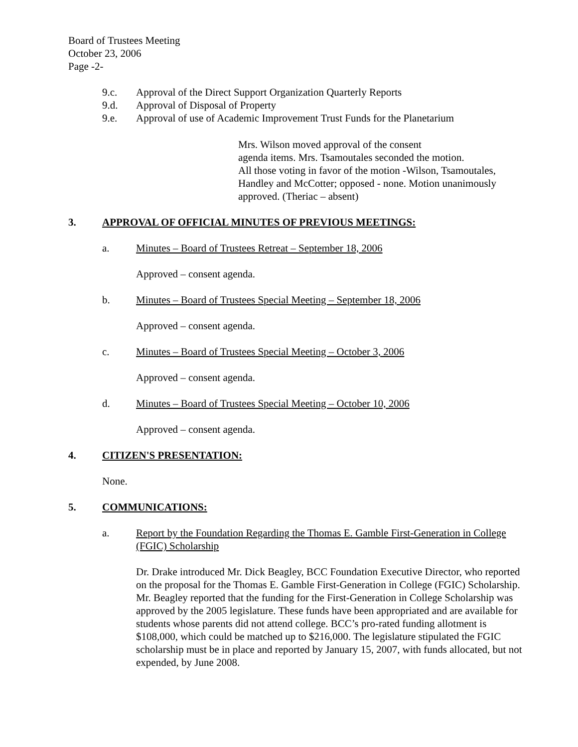Board of Trustees Meeting
October 23, 2006
Page -2-
9.c. Approval of the Direct Support Organization Quarterly Reports
9.d. Approval of Disposal of Property
9.e. Approval of use of Academic Improvement Trust Funds for the Planetarium
Mrs. Wilson moved approval of the consent
agenda items. Mrs. Tsamoutales seconded the motion.
All those voting in favor of the motion -Wilson, Tsamoutales,
Handley and McCotter; opposed - none. Motion unanimously
approved. (Theriac – absent)
3. APPROVAL OF OFFICIAL MINUTES OF PREVIOUS MEETINGS:
a. Minutes – Board of Trustees Retreat – September 18, 2006
Approved – consent agenda.
b. Minutes – Board of Trustees Special Meeting – September 18, 2006
Approved – consent agenda.
c. Minutes – Board of Trustees Special Meeting – October 3, 2006
Approved – consent agenda.
d. Minutes – Board of Trustees Special Meeting – October 10, 2006
Approved – consent agenda.
4. CITIZEN'S PRESENTATION:
None.
5. COMMUNICATIONS:
a. Report by the Foundation Regarding the Thomas E. Gamble First-Generation in College (FGIC) Scholarship
Dr. Drake introduced Mr. Dick Beagley, BCC Foundation Executive Director, who reported on the proposal for the Thomas E. Gamble First-Generation in College (FGIC) Scholarship. Mr. Beagley reported that the funding for the First-Generation in College Scholarship was approved by the 2005 legislature. These funds have been appropriated and are available for students whose parents did not attend college. BCC’s pro-rated funding allotment is $108,000, which could be matched up to $216,000. The legislature stipulated the FGIC scholarship must be in place and reported by January 15, 2007, with funds allocated, but not expended, by June 2008.